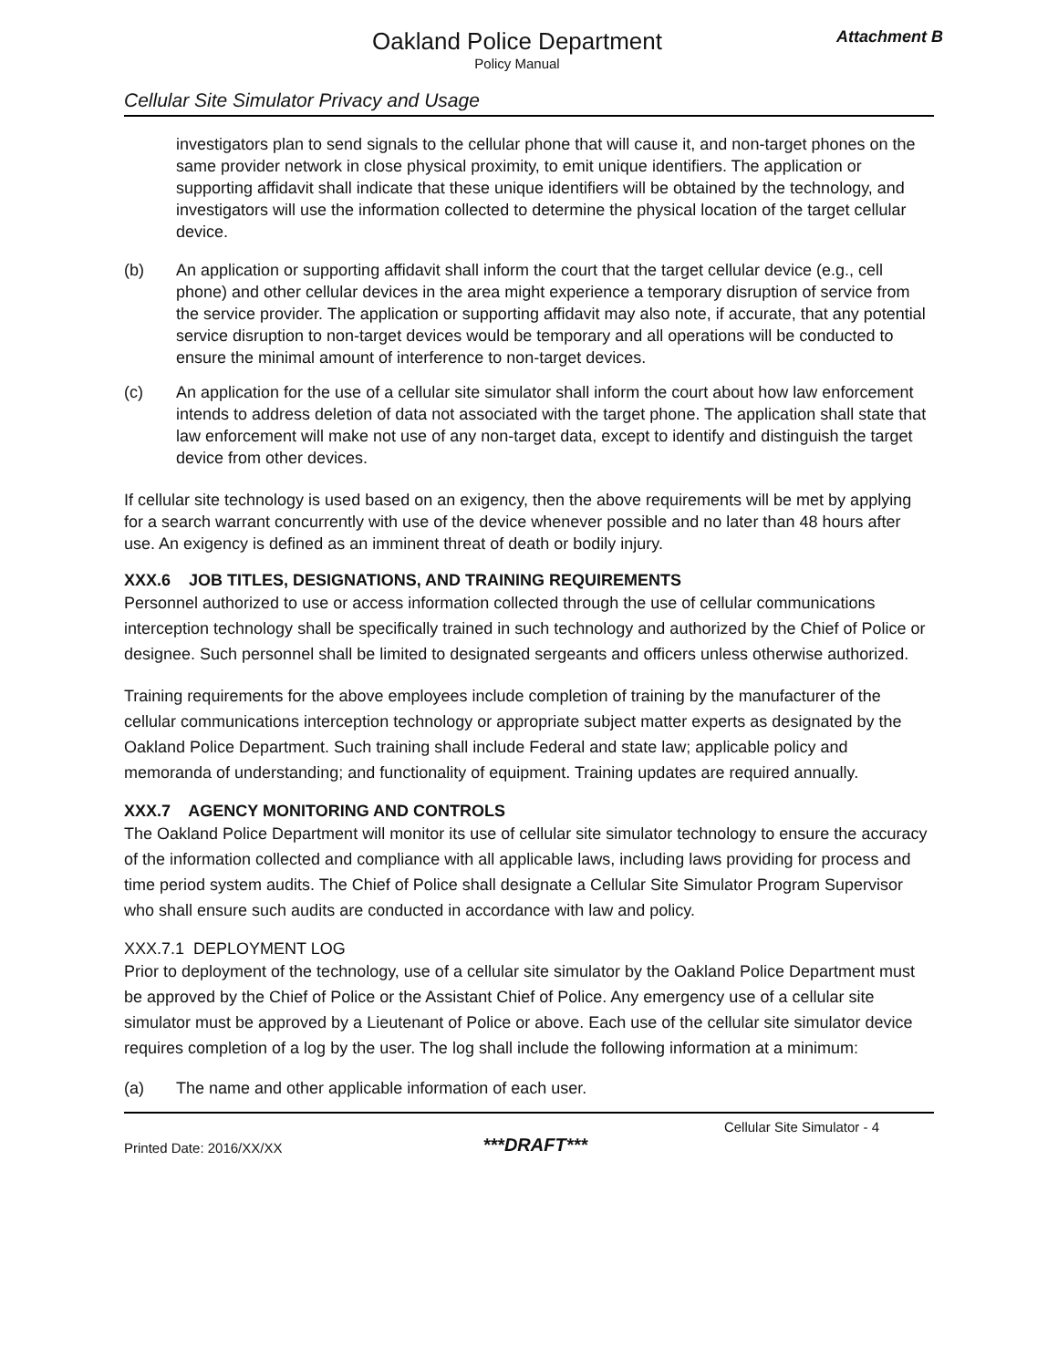Oakland Police Department
Policy Manual
Attachment B
Cellular Site Simulator Privacy and Usage
investigators plan to send signals to the cellular phone that will cause it, and non-target phones on the same provider network in close physical proximity, to emit unique identifiers. The application or supporting affidavit shall indicate that these unique identifiers will be obtained by the technology, and investigators will use the information collected to determine the physical location of the target cellular device.
(b) An application or supporting affidavit shall inform the court that the target cellular device (e.g., cell phone) and other cellular devices in the area might experience a temporary disruption of service from the service provider. The application or supporting affidavit may also note, if accurate, that any potential service disruption to non-target devices would be temporary and all operations will be conducted to ensure the minimal amount of interference to non-target devices.
(c) An application for the use of a cellular site simulator shall inform the court about how law enforcement intends to address deletion of data not associated with the target phone. The application shall state that law enforcement will make not use of any non-target data, except to identify and distinguish the target device from other devices.
If cellular site technology is used based on an exigency, then the above requirements will be met by applying for a search warrant concurrently with use of the device whenever possible and no later than 48 hours after use. An exigency is defined as an imminent threat of death or bodily injury.
XXX.6 JOB TITLES, DESIGNATIONS, AND TRAINING REQUIREMENTS
Personnel authorized to use or access information collected through the use of cellular communications interception technology shall be specifically trained in such technology and authorized by the Chief of Police or designee. Such personnel shall be limited to designated sergeants and officers unless otherwise authorized.
Training requirements for the above employees include completion of training by the manufacturer of the cellular communications interception technology or appropriate subject matter experts as designated by the Oakland Police Department. Such training shall include Federal and state law; applicable policy and memoranda of understanding; and functionality of equipment. Training updates are required annually.
XXX.7 AGENCY MONITORING AND CONTROLS
The Oakland Police Department will monitor its use of cellular site simulator technology to ensure the accuracy of the information collected and compliance with all applicable laws, including laws providing for process and time period system audits. The Chief of Police shall designate a Cellular Site Simulator Program Supervisor who shall ensure such audits are conducted in accordance with law and policy.
XXX.7.1 DEPLOYMENT LOG
Prior to deployment of the technology, use of a cellular site simulator by the Oakland Police Department must be approved by the Chief of Police or the Assistant Chief of Police. Any emergency use of a cellular site simulator must be approved by a Lieutenant of Police or above. Each use of the cellular site simulator device requires completion of a log by the user. The log shall include the following information at a minimum:
(a) The name and other applicable information of each user.
Cellular Site Simulator - 4
Printed Date: 2016/XX/XX ***DRAFT***